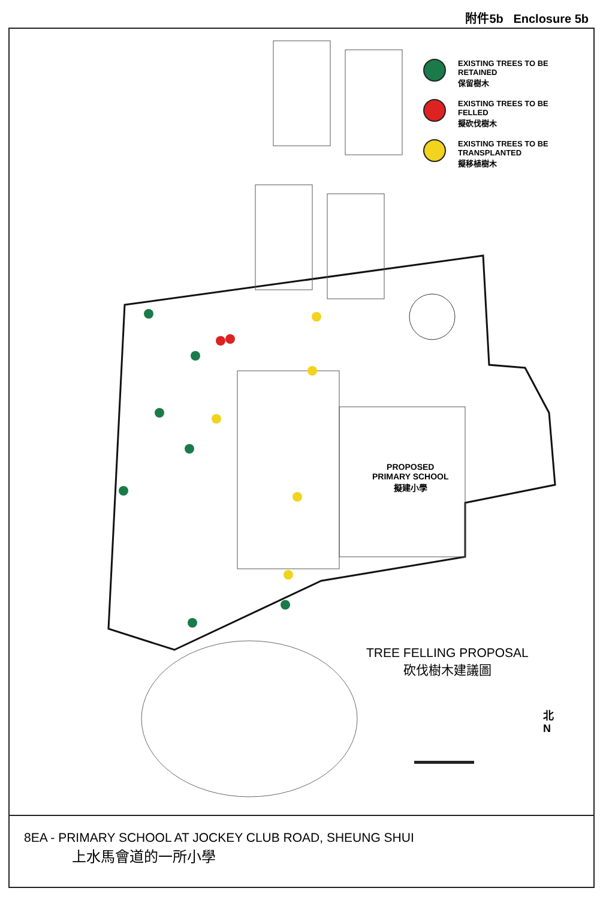附件5b Enclosure 5b
EXISTING TREES TO BE RETAINED
保留樹木
EXISTING TREES TO BE FELLED
擬砍伐樹木
EXISTING TREES TO BE TRANSPLANTED
擬移植樹木
PROPOSED
PRIMARY SCHOOL
擬建小學
TREE FELLING PROPOSAL
砍伐樹木建議圖
北
N
8EA - PRIMARY SCHOOL AT JOCKEY CLUB ROAD, SHEUNG SHUI
上水馬會道的一所小學